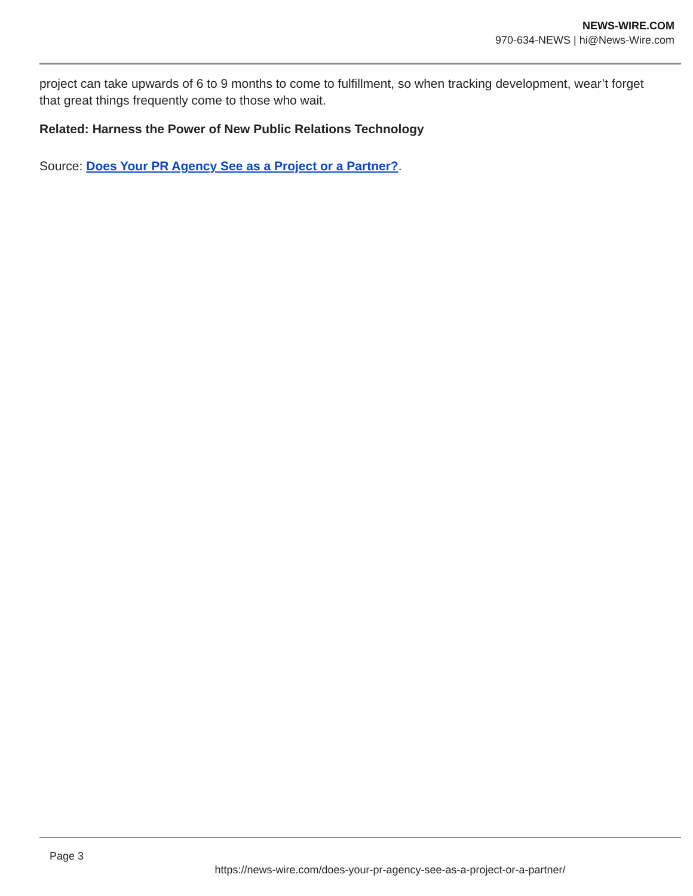NEWS-WIRE.COM
970-634-NEWS | hi@News-Wire.com
project can take upwards of 6 to 9 months to come to fulfillment, so when tracking development, wear’t forget that great things frequently come to those who wait.
Related: Harness the Power of New Public Relations Technology
Source: Does Your PR Agency See as a Project or a Partner?.
Page 3
https://news-wire.com/does-your-pr-agency-see-as-a-project-or-a-partner/